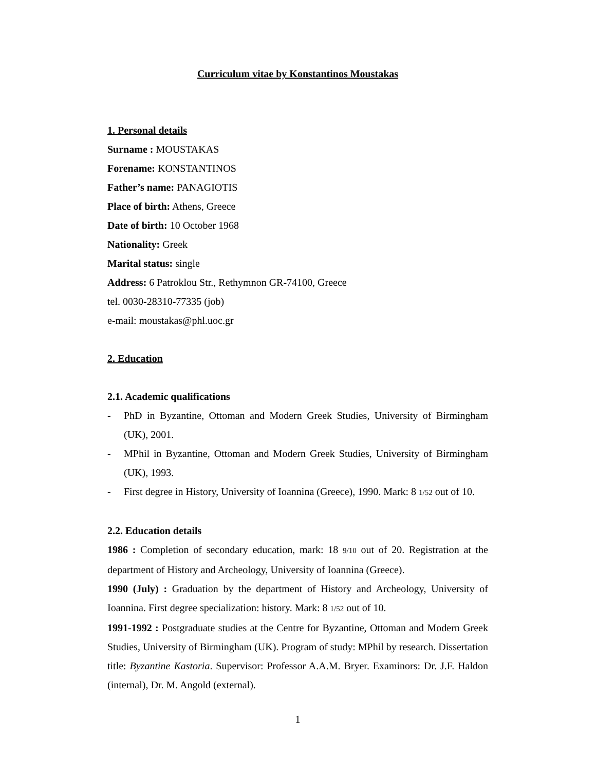Curriculum vitae by Konstantinos Moustakas
1. Personal details
Surname : MOUSTAKAS
Forename: KONSTANTINOS
Father’s name: PANAGIOTIS
Place of birth: Athens, Greece
Date of birth: 10 October 1968
Nationality: Greek
Marital status: single
Address: 6 Patroklou Str., Rethymnon GR-74100, Greece
tel. 0030-28310-77335 (job)
e-mail: moustakas@phl.uoc.gr
2. Education
2.1. Academic qualifications
- PhD in Byzantine, Ottoman and Modern Greek Studies, University of Birmingham (UK), 2001.
- MPhil in Byzantine, Ottoman and Modern Greek Studies, University of Birmingham (UK), 1993.
- First degree in History, University of Ioannina (Greece), 1990. Mark: 8 1/52 out of 10.
2.2. Education details
1986 : Completion of secondary education, mark: 18 9/10 out of 20. Registration at the department of History and Archeology, University of Ioannina (Greece).
1990 (July) : Graduation by the department of History and Archeology, University of Ioannina. First degree specialization: history. Mark: 8 1/52 out of 10.
1991-1992 : Postgraduate studies at the Centre for Byzantine, Ottoman and Modern Greek Studies, University of Birmingham (UK). Program of study: MPhil by research. Dissertation title: Byzantine Kastoria. Supervisor: Professor A.A.M. Bryer. Examinors: Dr. J.F. Haldon (internal), Dr. M. Angold (external).
1